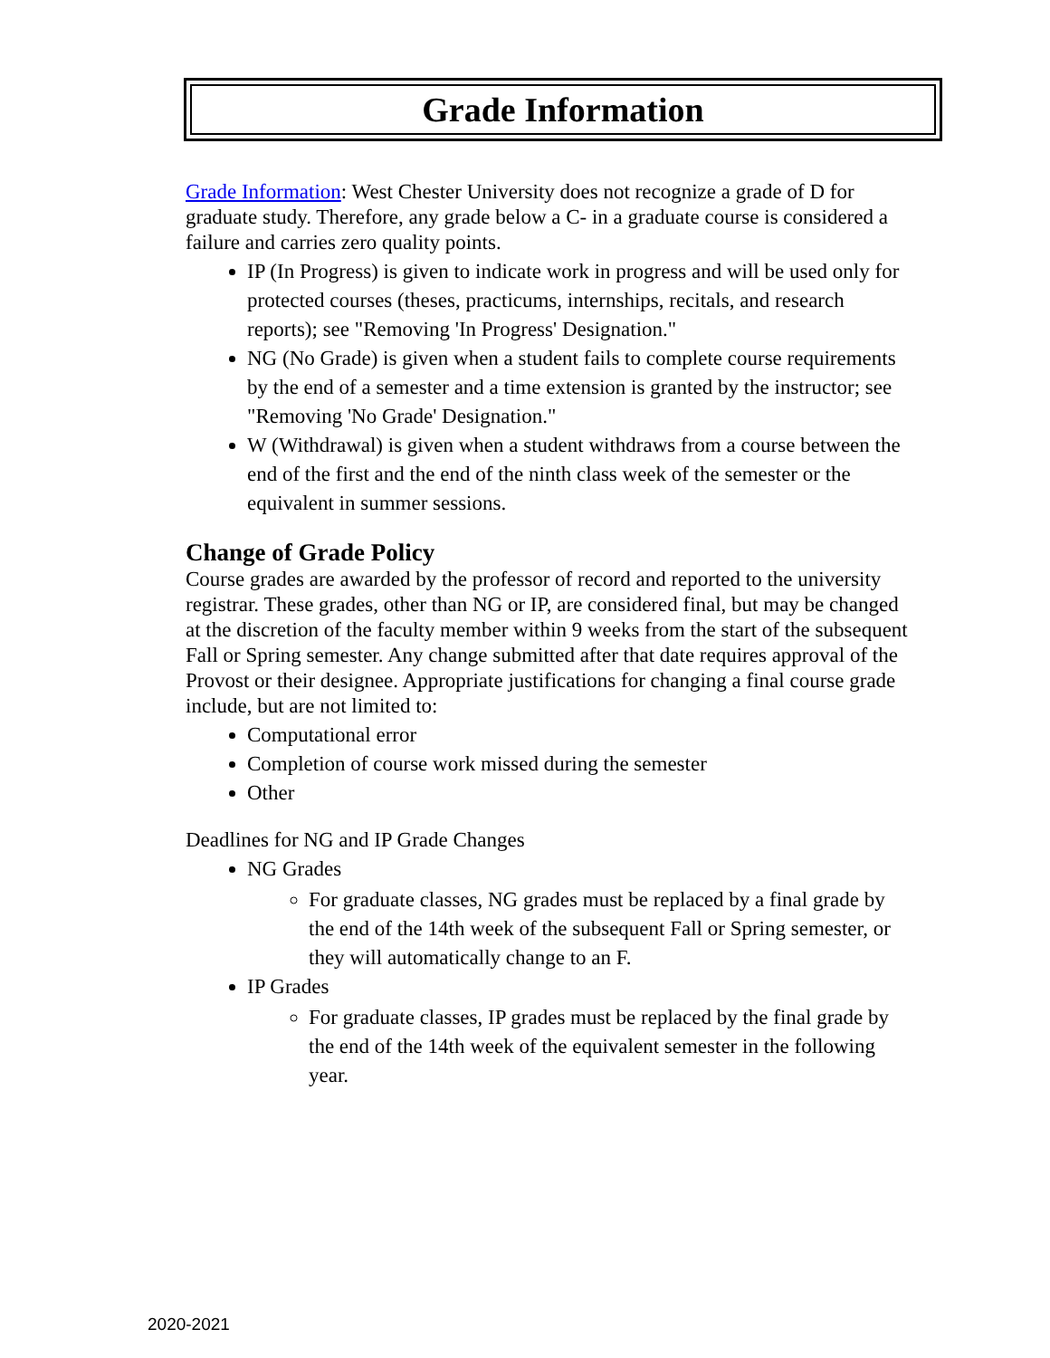Grade Information
Grade Information: West Chester University does not recognize a grade of D for graduate study. Therefore, any grade below a C- in a graduate course is considered a failure and carries zero quality points.
IP (In Progress) is given to indicate work in progress and will be used only for protected courses (theses, practicums, internships, recitals, and research reports); see "Removing 'In Progress' Designation."
NG (No Grade) is given when a student fails to complete course requirements by the end of a semester and a time extension is granted by the instructor; see "Removing 'No Grade' Designation."
W (Withdrawal) is given when a student withdraws from a course between the end of the first and the end of the ninth class week of the semester or the equivalent in summer sessions.
Change of Grade Policy
Course grades are awarded by the professor of record and reported to the university registrar. These grades, other than NG or IP, are considered final, but may be changed at the discretion of the faculty member within 9 weeks from the start of the subsequent Fall or Spring semester. Any change submitted after that date requires approval of the Provost or their designee. Appropriate justifications for changing a final course grade include, but are not limited to:
Computational error
Completion of course work missed during the semester
Other
Deadlines for NG and IP Grade Changes
NG Grades
For graduate classes, NG grades must be replaced by a final grade by the end of the 14th week of the subsequent Fall or Spring semester, or they will automatically change to an F.
IP Grades
For graduate classes, IP grades must be replaced by the final grade by the end of the 14th week of the equivalent semester in the following year.
2020-2021